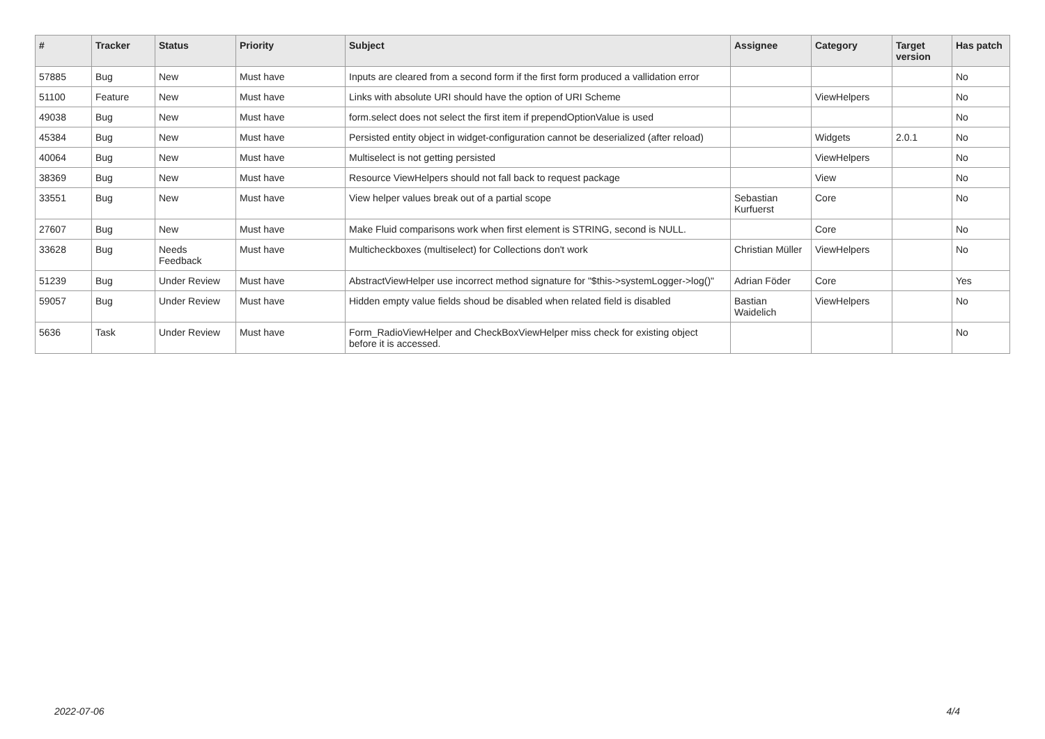| # | Tracker | Status | Priority | Subject | Assignee | Category | Target version | Has patch |
| --- | --- | --- | --- | --- | --- | --- | --- | --- |
| 57885 | Bug | New | Must have | Inputs are cleared from a second form if the first form produced a vallidation error | | | | No |
| 51100 | Feature | New | Must have | Links with absolute URI should have the option of URI Scheme | | ViewHelpers | | No |
| 49038 | Bug | New | Must have | form.select does not select the first item if prependOptionValue is used | | | | No |
| 45384 | Bug | New | Must have | Persisted entity object in widget-configuration cannot be deserialized (after reload) | | Widgets | 2.0.1 | No |
| 40064 | Bug | New | Must have | Multiselect is not getting persisted | | ViewHelpers | | No |
| 38369 | Bug | New | Must have | Resource ViewHelpers should not fall back to request package | | View | | No |
| 33551 | Bug | New | Must have | View helper values break out of a partial scope | Sebastian Kurfuerst | Core | | No |
| 27607 | Bug | New | Must have | Make Fluid comparisons work when first element is STRING, second is NULL. | | Core | | No |
| 33628 | Bug | Needs Feedback | Must have | Multicheckboxes (multiselect) for Collections don't work | Christian Müller | ViewHelpers | | No |
| 51239 | Bug | Under Review | Must have | AbstractViewHelper use incorrect method signature for "$this->systemLogger->log()" | Adrian Föder | Core | | Yes |
| 59057 | Bug | Under Review | Must have | Hidden empty value fields shoud be disabled when related field is disabled | Bastian Waidelich | ViewHelpers | | No |
| 5636 | Task | Under Review | Must have | Form_RadioViewHelper and CheckBoxViewHelper miss check for existing object before it is accessed. | | | | No |
2022-07-06 4/4